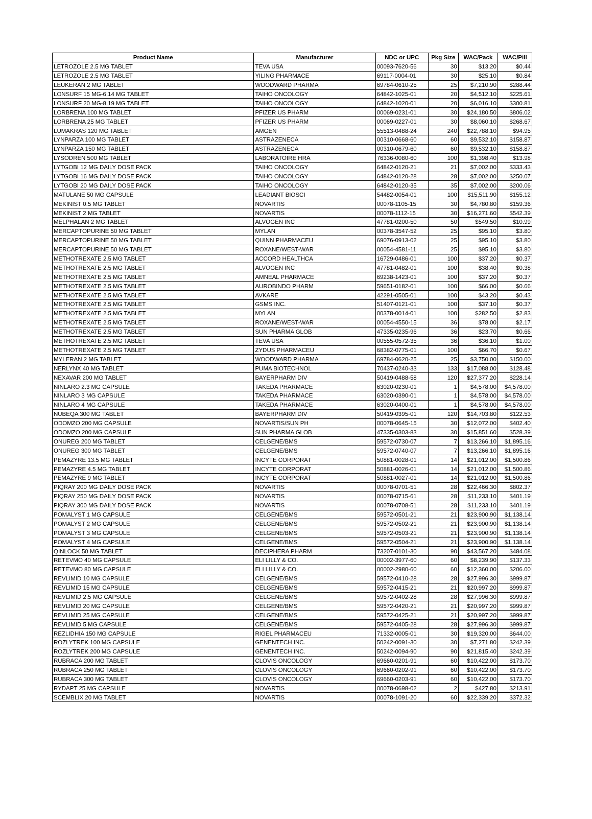| Product Name | Manufacturer | NDC or UPC | Pkg Size | WAC/Pack | WAC/Pill |
| --- | --- | --- | --- | --- | --- |
| LETROZOLE 2.5 MG TABLET | TEVA USA | 00093-7620-56 | 30 | $13.20 | $0.44 |
| LETROZOLE 2.5 MG TABLET | YILING PHARMACE | 69117-0004-01 | 30 | $25.10 | $0.84 |
| LEUKERAN 2 MG TABLET | WOODWARD PHARMA | 69784-0610-25 | 25 | $7,210.90 | $288.44 |
| LONSURF 15 MG-6.14 MG TABLET | TAIHO ONCOLOGY | 64842-1025-01 | 20 | $4,512.10 | $225.61 |
| LONSURF 20 MG-8.19 MG TABLET | TAIHO ONCOLOGY | 64842-1020-01 | 20 | $6,016.10 | $300.81 |
| LORBRENA 100 MG TABLET | PFIZER US PHARM | 00069-0231-01 | 30 | $24,180.50 | $806.02 |
| LORBRENA 25 MG TABLET | PFIZER US PHARM | 00069-0227-01 | 30 | $8,060.10 | $268.67 |
| LUMAKRAS 120 MG TABLET | AMGEN | 55513-0488-24 | 240 | $22,788.10 | $94.95 |
| LYNPARZA 100 MG TABLET | ASTRAZENECA | 00310-0668-60 | 60 | $9,532.10 | $158.87 |
| LYNPARZA 150 MG TABLET | ASTRAZENECA | 00310-0679-60 | 60 | $9,532.10 | $158.87 |
| LYSODREN 500 MG TABLET | LABORATOIRE HRA | 76336-0080-60 | 100 | $1,398.40 | $13.98 |
| LYTGOBI 12 MG DAILY DOSE PACK | TAIHO ONCOLOGY | 64842-0120-21 | 21 | $7,002.00 | $333.43 |
| LYTGOBI 16 MG DAILY DOSE PACK | TAIHO ONCOLOGY | 64842-0120-28 | 28 | $7,002.00 | $250.07 |
| LYTGOBI 20 MG DAILY DOSE PACK | TAIHO ONCOLOGY | 64842-0120-35 | 35 | $7,002.00 | $200.06 |
| MATULANE 50 MG CAPSULE | LEADIANT BIOSCI | 54482-0054-01 | 100 | $15,511.90 | $155.12 |
| MEKINIST 0.5 MG TABLET | NOVARTIS | 00078-1105-15 | 30 | $4,780.80 | $159.36 |
| MEKINIST 2 MG TABLET | NOVARTIS | 00078-1112-15 | 30 | $16,271.60 | $542.39 |
| MELPHALAN 2 MG TABLET | ALVOGEN INC | 47781-0200-50 | 50 | $549.50 | $10.99 |
| MERCAPTOPURINE 50 MG TABLET | MYLAN | 00378-3547-52 | 25 | $95.10 | $3.80 |
| MERCAPTOPURINE 50 MG TABLET | QUINN PHARMACEU | 69076-0913-02 | 25 | $95.10 | $3.80 |
| MERCAPTOPURINE 50 MG TABLET | ROXANE/WEST-WAR | 00054-4581-11 | 25 | $95.10 | $3.80 |
| METHOTREXATE 2.5 MG TABLET | ACCORD HEALTHCA | 16729-0486-01 | 100 | $37.20 | $0.37 |
| METHOTREXATE 2.5 MG TABLET | ALVOGEN INC | 47781-0482-01 | 100 | $38.40 | $0.38 |
| METHOTREXATE 2.5 MG TABLET | AMNEAL PHARMACE | 69238-1423-01 | 100 | $37.20 | $0.37 |
| METHOTREXATE 2.5 MG TABLET | AUROBINDO PHARM | 59651-0182-01 | 100 | $66.00 | $0.66 |
| METHOTREXATE 2.5 MG TABLET | AVKARE | 42291-0505-01 | 100 | $43.20 | $0.43 |
| METHOTREXATE 2.5 MG TABLET | GSMS INC. | 51407-0121-01 | 100 | $37.10 | $0.37 |
| METHOTREXATE 2.5 MG TABLET | MYLAN | 00378-0014-01 | 100 | $282.50 | $2.83 |
| METHOTREXATE 2.5 MG TABLET | ROXANE/WEST-WAR | 00054-4550-15 | 36 | $78.00 | $2.17 |
| METHOTREXATE 2.5 MG TABLET | SUN PHARMA GLOB | 47335-0235-96 | 36 | $23.70 | $0.66 |
| METHOTREXATE 2.5 MG TABLET | TEVA USA | 00555-0572-35 | 36 | $36.10 | $1.00 |
| METHOTREXATE 2.5 MG TABLET | ZYDUS PHARMACEU | 68382-0775-01 | 100 | $66.70 | $0.67 |
| MYLERAN 2 MG TABLET | WOODWARD PHARMA | 69784-0620-25 | 25 | $3,750.00 | $150.00 |
| NERLYNX 40 MG TABLET | PUMA BIOTECHNOL | 70437-0240-33 | 133 | $17,088.00 | $128.48 |
| NEXAVAR 200 MG TABLET | BAYERPHARM DIV | 50419-0488-58 | 120 | $27,377.20 | $228.14 |
| NINLARO 2.3 MG CAPSULE | TAKEDA PHARMACE | 63020-0230-01 | 1 | $4,578.00 | $4,578.00 |
| NINLARO 3 MG CAPSULE | TAKEDA PHARMACE | 63020-0390-01 | 1 | $4,578.00 | $4,578.00 |
| NINLARO 4 MG CAPSULE | TAKEDA PHARMACE | 63020-0400-01 | 1 | $4,578.00 | $4,578.00 |
| NUBEQA 300 MG TABLET | BAYERPHARM DIV | 50419-0395-01 | 120 | $14,703.80 | $122.53 |
| ODOMZO 200 MG CAPSULE | NOVARTIS/SUN PH | 00078-0645-15 | 30 | $12,072.00 | $402.40 |
| ODOMZO 200 MG CAPSULE | SUN PHARMA GLOB | 47335-0303-83 | 30 | $15,851.60 | $528.39 |
| ONUREG 200 MG TABLET | CELGENE/BMS | 59572-0730-07 | 7 | $13,266.10 | $1,895.16 |
| ONUREG 300 MG TABLET | CELGENE/BMS | 59572-0740-07 | 7 | $13,266.10 | $1,895.16 |
| PEMAZYRE 13.5 MG TABLET | INCYTE CORPORAT | 50881-0028-01 | 14 | $21,012.00 | $1,500.86 |
| PEMAZYRE 4.5 MG TABLET | INCYTE CORPORAT | 50881-0026-01 | 14 | $21,012.00 | $1,500.86 |
| PEMAZYRE 9 MG TABLET | INCYTE CORPORAT | 50881-0027-01 | 14 | $21,012.00 | $1,500.86 |
| PIQRAY 200 MG DAILY DOSE PACK | NOVARTIS | 00078-0701-51 | 28 | $22,466.30 | $802.37 |
| PIQRAY 250 MG DAILY DOSE PACK | NOVARTIS | 00078-0715-61 | 28 | $11,233.10 | $401.19 |
| PIQRAY 300 MG DAILY DOSE PACK | NOVARTIS | 00078-0708-51 | 28 | $11,233.10 | $401.19 |
| POMALYST 1 MG CAPSULE | CELGENE/BMS | 59572-0501-21 | 21 | $23,900.90 | $1,138.14 |
| POMALYST 2 MG CAPSULE | CELGENE/BMS | 59572-0502-21 | 21 | $23,900.90 | $1,138.14 |
| POMALYST 3 MG CAPSULE | CELGENE/BMS | 59572-0503-21 | 21 | $23,900.90 | $1,138.14 |
| POMALYST 4 MG CAPSULE | CELGENE/BMS | 59572-0504-21 | 21 | $23,900.90 | $1,138.14 |
| QINLOCK 50 MG TABLET | DECIPHERA PHARM | 73207-0101-30 | 90 | $43,567.20 | $484.08 |
| RETEVMO 40 MG CAPSULE | ELI LILLY & CO. | 00002-3977-60 | 60 | $8,239.90 | $137.33 |
| RETEVMO 80 MG CAPSULE | ELI LILLY & CO. | 00002-2980-60 | 60 | $12,360.00 | $206.00 |
| REVLIMID 10 MG CAPSULE | CELGENE/BMS | 59572-0410-28 | 28 | $27,996.30 | $999.87 |
| REVLIMID 15 MG CAPSULE | CELGENE/BMS | 59572-0415-21 | 21 | $20,997.20 | $999.87 |
| REVLIMID 2.5 MG CAPSULE | CELGENE/BMS | 59572-0402-28 | 28 | $27,996.30 | $999.87 |
| REVLIMID 20 MG CAPSULE | CELGENE/BMS | 59572-0420-21 | 21 | $20,997.20 | $999.87 |
| REVLIMID 25 MG CAPSULE | CELGENE/BMS | 59572-0425-21 | 21 | $20,997.20 | $999.87 |
| REVLIMID 5 MG CAPSULE | CELGENE/BMS | 59572-0405-28 | 28 | $27,996.30 | $999.87 |
| REZLIDHIA 150 MG CAPSULE | RIGEL PHARMACEU | 71332-0005-01 | 30 | $19,320.00 | $644.00 |
| ROZLYTREK 100 MG CAPSULE | GENENTECH INC. | 50242-0091-30 | 30 | $7,271.80 | $242.39 |
| ROZLYTREK 200 MG CAPSULE | GENENTECH INC. | 50242-0094-90 | 90 | $21,815.40 | $242.39 |
| RUBRACA 200 MG TABLET | CLOVIS ONCOLOGY | 69660-0201-91 | 60 | $10,422.00 | $173.70 |
| RUBRACA 250 MG TABLET | CLOVIS ONCOLOGY | 69660-0202-91 | 60 | $10,422.00 | $173.70 |
| RUBRACA 300 MG TABLET | CLOVIS ONCOLOGY | 69660-0203-91 | 60 | $10,422.00 | $173.70 |
| RYDAPT 25 MG CAPSULE | NOVARTIS | 00078-0698-02 | 2 | $427.80 | $213.91 |
| SCEMBLIX 20 MG TABLET | NOVARTIS | 00078-1091-20 | 60 | $22,339.20 | $372.32 |